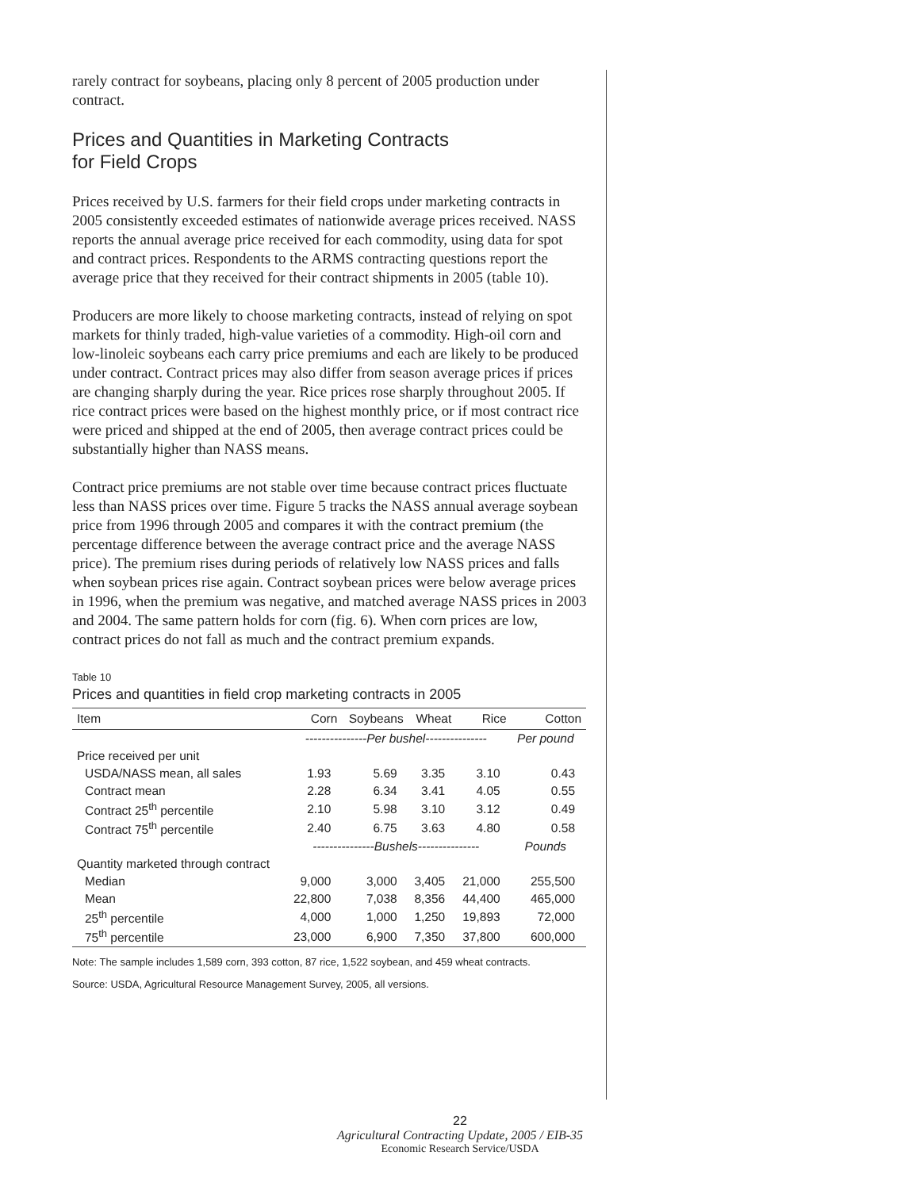rarely contract for soybeans, placing only 8 percent of 2005 production under contract.
Prices and Quantities in Marketing Contracts
for Field Crops
Prices received by U.S. farmers for their field crops under marketing contracts in 2005 consistently exceeded estimates of nationwide average prices received. NASS reports the annual average price received for each commodity, using data for spot and contract prices. Respondents to the ARMS contracting questions report the average price that they received for their contract shipments in 2005 (table 10).
Producers are more likely to choose marketing contracts, instead of relying on spot markets for thinly traded, high-value varieties of a commodity. High-oil corn and low-linoleic soybeans each carry price premiums and each are likely to be produced under contract. Contract prices may also differ from season average prices if prices are changing sharply during the year. Rice prices rose sharply throughout 2005. If rice contract prices were based on the highest monthly price, or if most contract rice were priced and shipped at the end of 2005, then average contract prices could be substantially higher than NASS means.
Contract price premiums are not stable over time because contract prices fluctuate less than NASS prices over time. Figure 5 tracks the NASS annual average soybean price from 1996 through 2005 and compares it with the contract premium (the percentage difference between the average contract price and the average NASS price). The premium rises during periods of relatively low NASS prices and falls when soybean prices rise again. Contract soybean prices were below average prices in 1996, when the premium was negative, and matched average NASS prices in 2003 and 2004. The same pattern holds for corn (fig. 6). When corn prices are low, contract prices do not fall as much and the contract premium expands.
Table 10
Prices and quantities in field crop marketing contracts in 2005
| Item | Corn | Soybeans | Wheat | Rice | Cotton |
| --- | --- | --- | --- | --- | --- |
| | ---------------Per bushel--------------- | | | | Per pound |
| Price received per unit | | | | | |
| USDA/NASS mean, all sales | 1.93 | 5.69 | 3.35 | 3.10 | 0.43 |
| Contract mean | 2.28 | 6.34 | 3.41 | 4.05 | 0.55 |
| Contract 25<sup>th</sup> percentile | 2.10 | 5.98 | 3.10 | 3.12 | 0.49 |
| Contract 75<sup>th</sup> percentile | 2.40 | 6.75 | 3.63 | 4.80 | 0.58 |
| | ---------------Bushels--------------- | | | | Pounds |
| Quantity marketed through contract | | | | | |
| Median | 9,000 | 3,000 | 3,405 | 21,000 | 255,500 |
| Mean | 22,800 | 7,038 | 8,356 | 44,400 | 465,000 |
| 25<sup>th</sup> percentile | 4,000 | 1,000 | 1,250 | 19,893 | 72,000 |
| 75<sup>th</sup> percentile | 23,000 | 6,900 | 7,350 | 37,800 | 600,000 |
Note: The sample includes 1,589 corn, 393 cotton, 87 rice, 1,522 soybean, and 459 wheat contracts.
Source: USDA, Agricultural Resource Management Survey, 2005, all versions.
22
Agricultural Contracting Update, 2005 / EIB-35
Economic Research Service/USDA